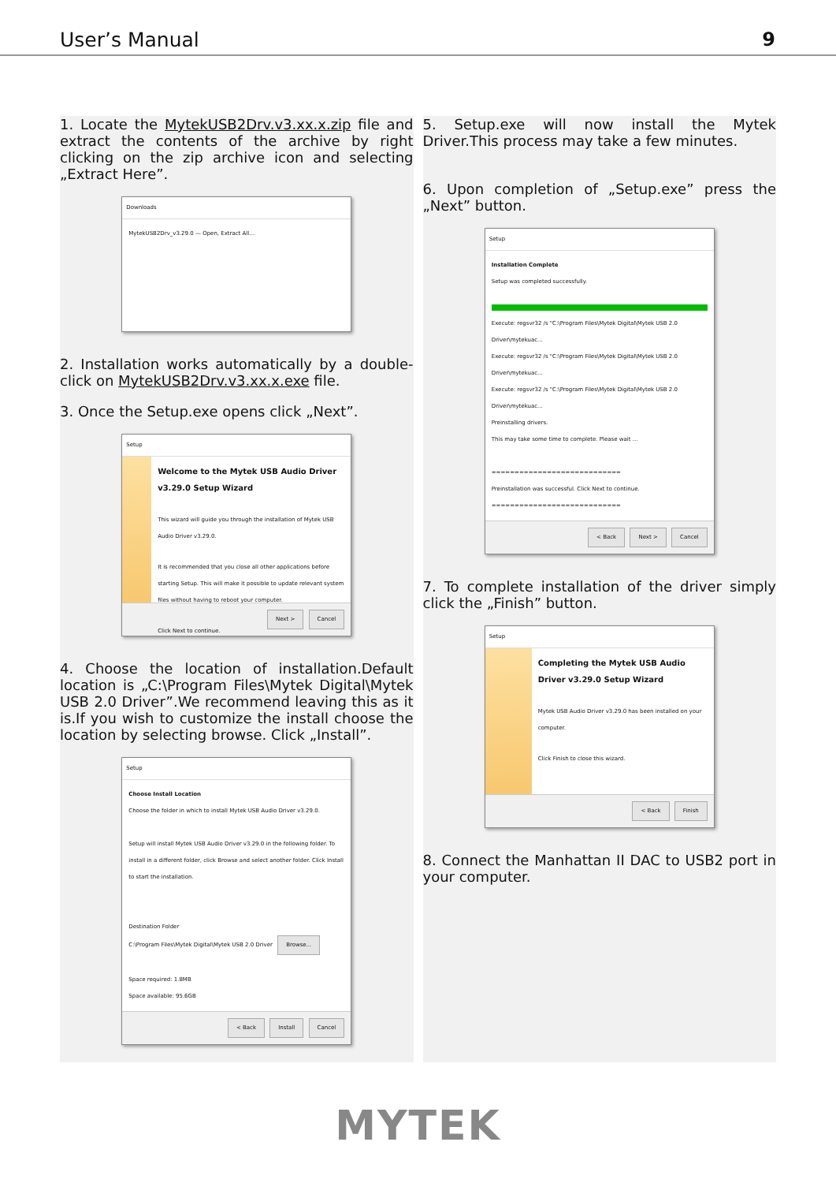User’s Manual 9
1. Locate the MytekUSB2Drv.v3.xx.x.zip file and extract the contents of the archive by right clicking on the zip archive icon and selecting „Extract Here”.
Downloads
MytekUSB2Drv_v3.29.0 — Open, Extract All…
2. Installation works automatically by a double-click on MytekUSB2Drv.v3.xx.x.exe file.
3. Once the Setup.exe opens click „Next”.
Setup
Welcome to the Mytek USB Audio Driver v3.29.0 Setup Wizard
This wizard will guide you through the installation of Mytek USB Audio Driver v3.29.0.
It is recommended that you close all other applications before starting Setup. This will make it possible to update relevant system files without having to reboot your computer.
Click Next to continue.
Next > Cancel
4. Choose the location of installation.Default location is „C:\Program Files\Mytek Digital\Mytek USB 2.0 Driver”.We recommend leaving this as it is.If you wish to customize the install choose the location by selecting browse. Click „Install”.
Setup
Choose Install Location
Choose the folder in which to install Mytek USB Audio Driver v3.29.0.
Setup will install Mytek USB Audio Driver v3.29.0 in the following folder. To install in a different folder, click Browse and select another folder. Click Install to start the installation.
Destination Folder
C:\Program Files\Mytek Digital\Mytek USB 2.0 Driver Browse...
Space required: 1.8MB
Space available: 95.6GB
< Back Install Cancel
5. Setup.exe will now install the Mytek Driver.This process may take a few minutes.
6. Upon completion of „Setup.exe” press the „Next” button.
Setup
Installation Complete
Setup was completed successfully.
Execute: regsvr32 /s "C:\Program Files\Mytek Digital\Mytek USB 2.0 Driver\mytekuac...
Execute: regsvr32 /s "C:\Program Files\Mytek Digital\Mytek USB 2.0 Driver\mytekuac...
Execute: regsvr32 /s "C:\Program Files\Mytek Digital\Mytek USB 2.0 Driver\mytekuac...
Preinstalling drivers.
This may take some time to complete. Please wait ...
============================
Preinstallation was successful. Click Next to continue.
============================
< Back Next > Cancel
7. To complete installation of the driver simply click the „Finish” button.
Setup
Completing the Mytek USB Audio Driver v3.29.0 Setup Wizard
Mytek USB Audio Driver v3.29.0 has been installed on your computer.
Click Finish to close this wizard.
< Back Finish
8. Connect the Manhattan II DAC to USB2 port in your computer.
MYTEK